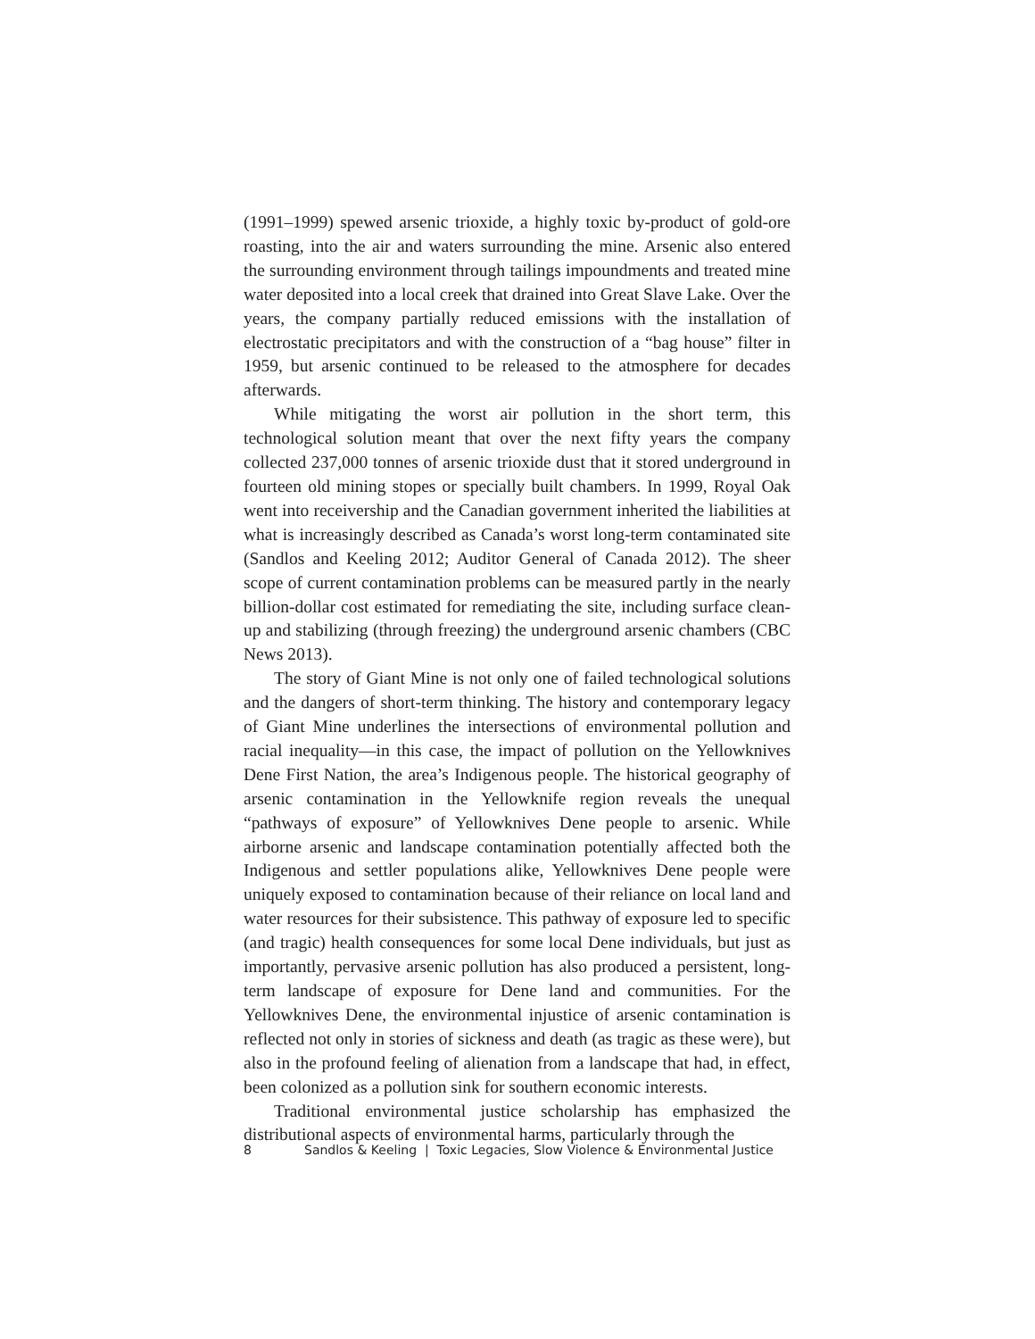(1991–1999) spewed arsenic trioxide, a highly toxic by-product of gold-ore roasting, into the air and waters surrounding the mine. Arsenic also entered the surrounding environment through tailings impoundments and treated mine water deposited into a local creek that drained into Great Slave Lake. Over the years, the company partially reduced emissions with the installation of electrostatic precipitators and with the construction of a “bag house” filter in 1959, but arsenic continued to be released to the atmosphere for decades afterwards.
While mitigating the worst air pollution in the short term, this technological solution meant that over the next fifty years the company collected 237,000 tonnes of arsenic trioxide dust that it stored underground in fourteen old mining stopes or specially built chambers. In 1999, Royal Oak went into receivership and the Canadian government inherited the liabilities at what is increasingly described as Canada’s worst long-term contaminated site (Sandlos and Keeling 2012; Auditor General of Canada 2012). The sheer scope of current contamination problems can be measured partly in the nearly billion-dollar cost estimated for remediating the site, including surface clean-up and stabilizing (through freezing) the underground arsenic chambers (CBC News 2013).
The story of Giant Mine is not only one of failed technological solutions and the dangers of short-term thinking. The history and contemporary legacy of Giant Mine underlines the intersections of environmental pollution and racial inequality—in this case, the impact of pollution on the Yellowknives Dene First Nation, the area’s Indigenous people. The historical geography of arsenic contamination in the Yellowknife region reveals the unequal “pathways of exposure” of Yellowknives Dene people to arsenic. While airborne arsenic and landscape contamination potentially affected both the Indigenous and settler populations alike, Yellowknives Dene people were uniquely exposed to contamination because of their reliance on local land and water resources for their subsistence. This pathway of exposure led to specific (and tragic) health consequences for some local Dene individuals, but just as importantly, pervasive arsenic pollution has also produced a persistent, long-term landscape of exposure for Dene land and communities. For the Yellowknives Dene, the environmental injustice of arsenic contamination is reflected not only in stories of sickness and death (as tragic as these were), but also in the profound feeling of alienation from a landscape that had, in effect, been colonized as a pollution sink for southern economic interests.
Traditional environmental justice scholarship has emphasized the distributional aspects of environmental harms, particularly through the
8 Sandlos & Keeling | Toxic Legacies, Slow Violence & Environmental Justice